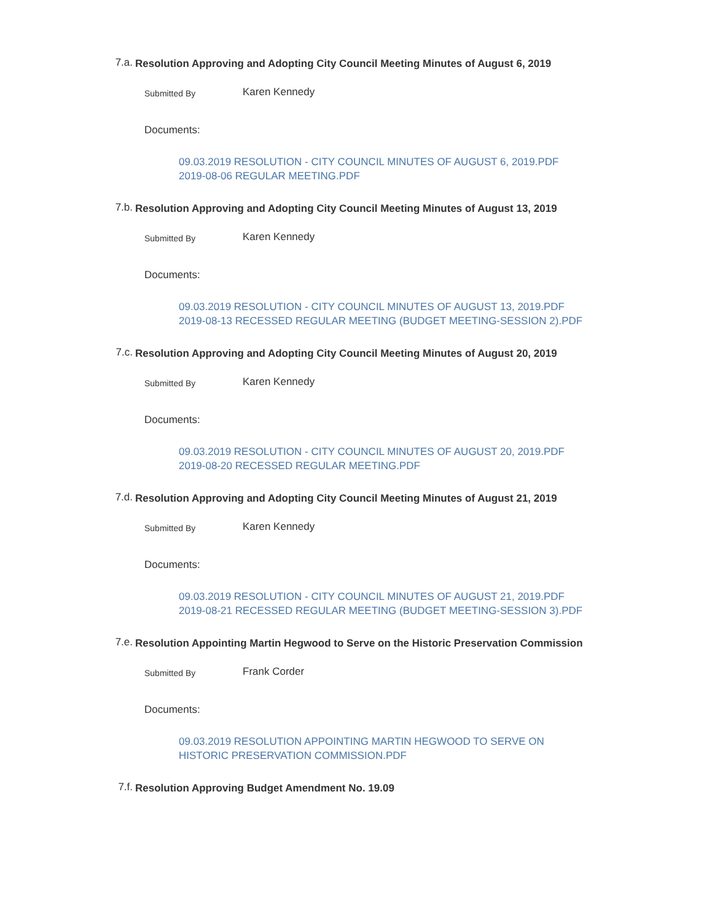7.a.
Resolution Approving and Adopting City Council Meeting Minutes of August 6, 2019
Submitted By
Karen Kennedy
Documents:
09.03.2019 RESOLUTION - CITY COUNCIL MINUTES OF AUGUST 6, 2019.PDF
2019-08-06 REGULAR MEETING.PDF
7.b.
Resolution Approving and Adopting City Council Meeting Minutes of August 13, 2019
Submitted By
Karen Kennedy
Documents:
09.03.2019 RESOLUTION - CITY COUNCIL MINUTES OF AUGUST 13, 2019.PDF
2019-08-13 RECESSED REGULAR MEETING (BUDGET MEETING-SESSION 2).PDF
7.c.
Resolution Approving and Adopting City Council Meeting Minutes of August 20, 2019
Submitted By
Karen Kennedy
Documents:
09.03.2019 RESOLUTION - CITY COUNCIL MINUTES OF AUGUST 20, 2019.PDF
2019-08-20 RECESSED REGULAR MEETING.PDF
7.d.
Resolution Approving and Adopting City Council Meeting Minutes of August 21, 2019
Submitted By
Karen Kennedy
Documents:
09.03.2019 RESOLUTION - CITY COUNCIL MINUTES OF AUGUST 21, 2019.PDF
2019-08-21 RECESSED REGULAR MEETING (BUDGET MEETING-SESSION 3).PDF
7.e.
Resolution Appointing Martin Hegwood to Serve on the Historic Preservation Commission
Submitted By
Frank Corder
Documents:
09.03.2019 RESOLUTION APPOINTING MARTIN HEGWOOD TO SERVE ON HISTORIC PRESERVATION COMMISSION.PDF
7.f.
Resolution Approving Budget Amendment No. 19.09